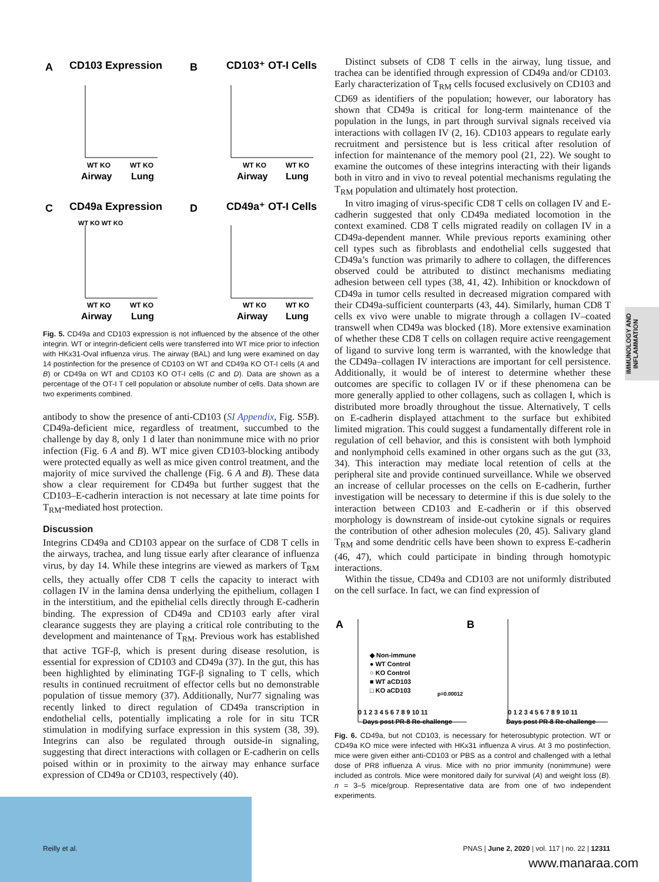A
CD103 Expression
B
CD103⁺ OT-I Cells
C
CD49a Expression
D
CD49a⁺ OT-I Cells
WT KO WT KO
WT KO
WT KO
Airway
Lung
WT KO
WT KO
Airway
Lung
WT KO
WT KO
Airway
Lung
WT KO
WT KO
Airway
Lung
Fig. 5. CD49a and CD103 expression is not influenced by the absence of the other integrin. WT or integrin-deficient cells were transferred into WT mice prior to infection with HKx31-Oval influenza virus. The airway (BAL) and lung were examined on day 14 postinfection for the presence of CD103 on WT and CD49a KO OT-I cells (A and B) or CD49a on WT and CD103 KO OT-I cells (C and D). Data are shown as a percentage of the OT-I T cell population or absolute number of cells. Data shown are two experiments combined.
antibody to show the presence of anti-CD103 (SI Appendix, Fig. S5B). CD49a-deficient mice, regardless of treatment, succumbed to the challenge by day 8, only 1 d later than nonimmune mice with no prior infection (Fig. 6 A and B). WT mice given CD103-blocking antibody were protected equally as well as mice given control treatment, and the majority of mice survived the challenge (Fig. 6 A and B). These data show a clear requirement for CD49a but further suggest that the CD103–E-cadherin interaction is not necessary at late time points for T<sub>RM</sub>-mediated host protection.
Discussion
Integrins CD49a and CD103 appear on the surface of CD8 T cells in the airways, trachea, and lung tissue early after clearance of influenza virus, by day 14. While these integrins are viewed as markers of T<sub>RM</sub> cells, they actually offer CD8 T cells the capacity to interact with collagen IV in the lamina densa underlying the epithelium, collagen I in the interstitium, and the epithelial cells directly through E-cadherin binding. The expression of CD49a and CD103 early after viral clearance suggests they are playing a critical role contributing to the development and maintenance of T<sub>RM</sub>. Previous work has established that active TGF-β, which is present during disease resolution, is essential for expression of CD103 and CD49a (37). In the gut, this has been highlighted by eliminating TGF-β signaling to T cells, which results in continued recruitment of effector cells but no demonstrable population of tissue memory (37). Additionally, Nur77 signaling was recently linked to direct regulation of CD49a transcription in endothelial cells, potentially implicating a role for in situ TCR stimulation in modifying surface expression in this system (38, 39). Integrins can also be regulated through outside-in signaling, suggesting that direct interactions with collagen or E-cadherin on cells poised within or in proximity to the airway may enhance surface expression of CD49a or CD103, respectively (40).
Distinct subsets of CD8 T cells in the airway, lung tissue, and trachea can be identified through expression of CD49a and/or CD103. Early characterization of T<sub>RM</sub> cells focused exclusively on CD103 and CD69 as identifiers of the population; however, our laboratory has shown that CD49a is critical for long-term maintenance of the population in the lungs, in part through survival signals received via interactions with collagen IV (2, 16). CD103 appears to regulate early recruitment and persistence but is less critical after resolution of infection for maintenance of the memory pool (21, 22). We sought to examine the outcomes of these integrins interacting with their ligands both in vitro and in vivo to reveal potential mechanisms regulating the T<sub>RM</sub> population and ultimately host protection.
In vitro imaging of virus-specific CD8 T cells on collagen IV and E-cadherin suggested that only CD49a mediated locomotion in the context examined. CD8 T cells migrated readily on collagen IV in a CD49a-dependent manner. While previous reports examining other cell types such as fibroblasts and endothelial cells suggested that CD49a’s function was primarily to adhere to collagen, the differences observed could be attributed to distinct mechanisms mediating adhesion between cell types (38, 41, 42). Inhibition or knockdown of CD49a in tumor cells resulted in decreased migration compared with their CD49a-sufficient counterparts (43, 44). Similarly, human CD8 T cells ex vivo were unable to migrate through a collagen IV–coated transwell when CD49a was blocked (18). More extensive examination of whether these CD8 T cells on collagen require active reengagement of ligand to survive long term is warranted, with the knowledge that the CD49a–collagen IV interactions are important for cell persistence. Additionally, it would be of interest to determine whether these outcomes are specific to collagen IV or if these phenomena can be more generally applied to other collagens, such as collagen I, which is distributed more broadly throughout the tissue. Alternatively, T cells on E-cadherin displayed attachment to the surface but exhibited limited migration. This could suggest a fundamentally different role in regulation of cell behavior, and this is consistent with both lymphoid and nonlymphoid cells examined in other organs such as the gut (33, 34). This interaction may mediate local retention of cells at the peripheral site and provide continued surveillance. While we observed an increase of cellular processes on the cells on E-cadherin, further investigation will be necessary to determine if this is due solely to the interaction between CD103 and E-cadherin or if this observed morphology is downstream of inside-out cytokine signals or requires the contribution of other adhesion molecules (20, 45). Salivary gland T<sub>RM</sub> and some dendritic cells have been shown to express E-cadherin (46, 47), which could participate in binding through homotypic interactions.
Within the tissue, CD49a and CD103 are not uniformly distributed on the cell surface. In fact, we can find expression of
A
B
◆ Non-immune
● WT Control
○ KO Control
■ WT aCD103
□ KO aCD103
p=0.00012
0 1 2 3 4 5 6 7 8 9 10 11
0 1 2 3 4 5 6 7 8 9 10 11
Days post PR-8 Re-challenge
Days post PR-8 Re-challenge
Fig. 6. CD49a, but not CD103, is necessary for heterosubtypic protection. WT or CD49a KO mice were infected with HKx31 influenza A virus. At 3 mo postinfection, mice were given either anti-CD103 or PBS as a control and challenged with a lethal dose of PR8 influenza A virus. Mice with no prior immunity (nonimmune) were included as controls. Mice were monitored daily for survival (A) and weight loss (B). n = 3–5 mice/group. Representative data are from one of two independent experiments.
IMMUNOLOGY AND INFLAMMATION
Reilly et al. PNAS | June 2, 2020 | vol. 117 | no. 22 | 12311
www.manaraa.com